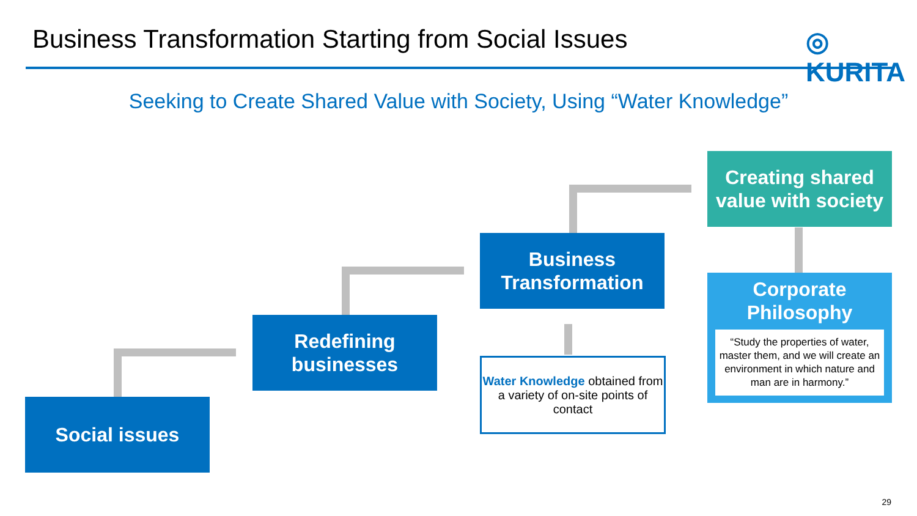Business Transformation Starting from Social Issues
◎ KURITA
Seeking to Create Shared Value with Society, Using “Water Knowledge”
Social issues
Redefining
businesses
Business
Transformation
Creating shared
value with society
Water Knowledge obtained from a variety of on-site points of contact
Corporate
Philosophy
“Study the properties of water, master them, and we will create an environment in which nature and man are in harmony.”
29